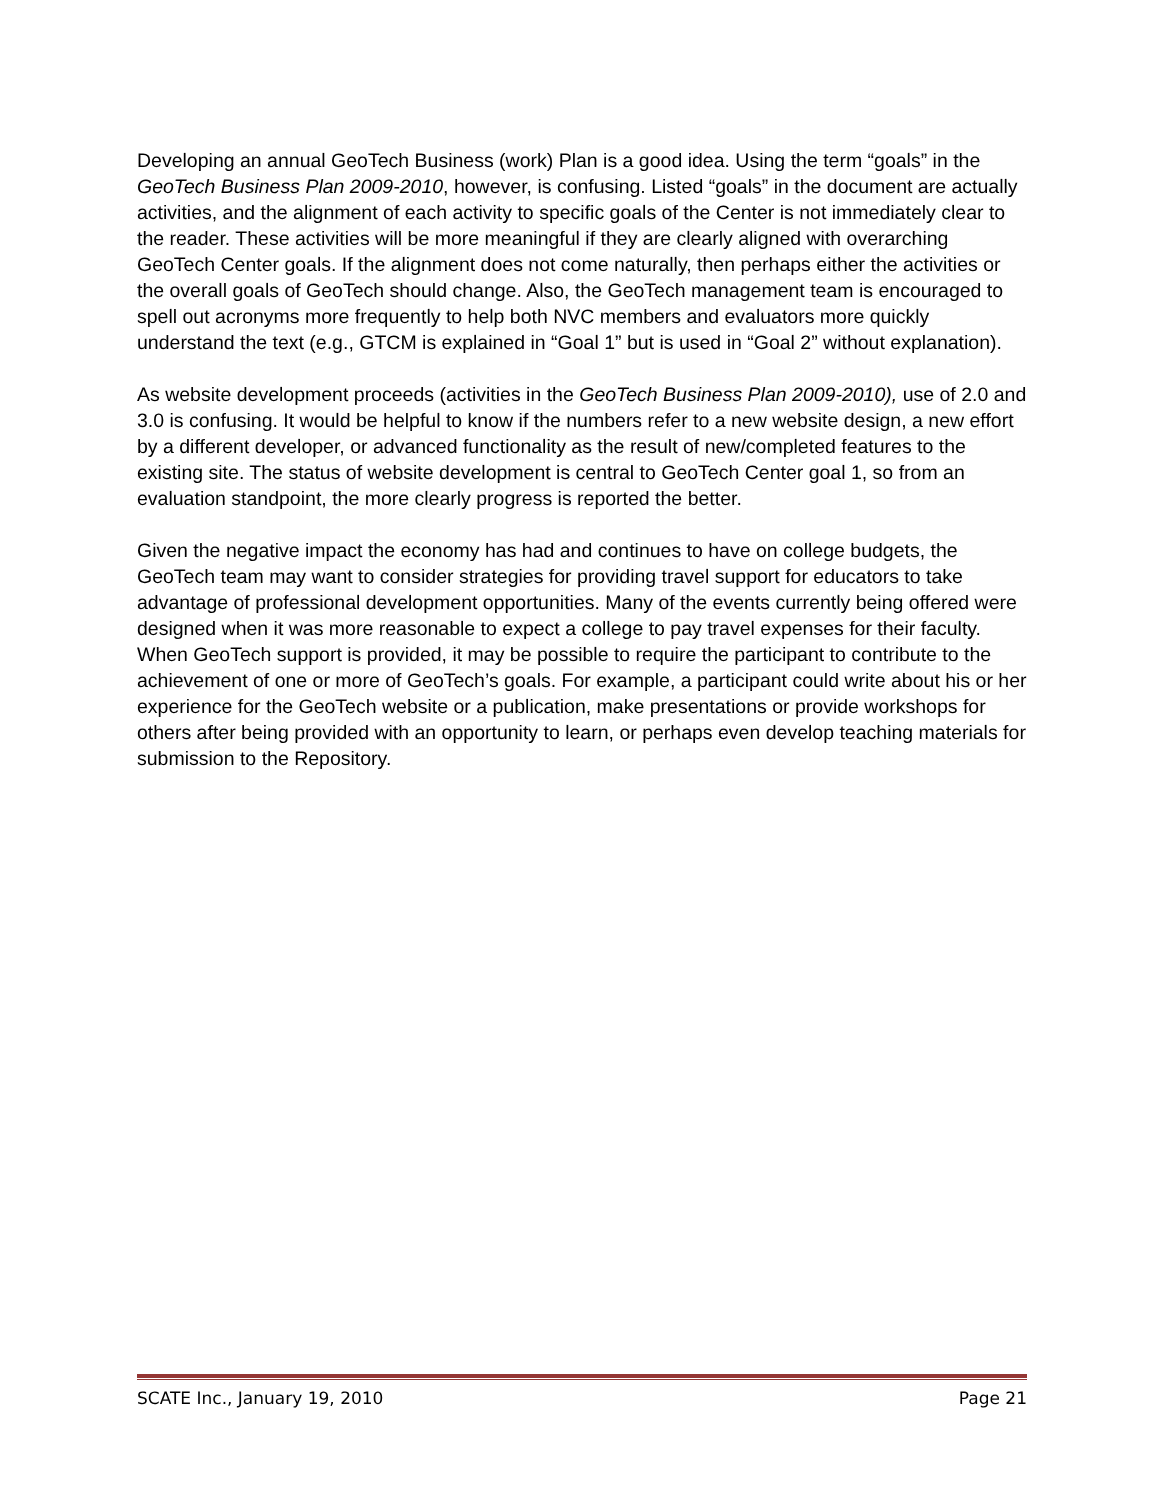Developing an annual GeoTech Business (work) Plan is a good idea. Using the term “goals” in the GeoTech Business Plan 2009-2010, however, is confusing. Listed “goals” in the document are actually activities, and the alignment of each activity to specific goals of the Center is not immediately clear to the reader. These activities will be more meaningful if they are clearly aligned with overarching GeoTech Center goals. If the alignment does not come naturally, then perhaps either the activities or the overall goals of GeoTech should change. Also, the GeoTech management team is encouraged to spell out acronyms more frequently to help both NVC members and evaluators more quickly understand the text (e.g., GTCM is explained in “Goal 1” but is used in “Goal 2” without explanation).
As website development proceeds (activities in the GeoTech Business Plan 2009-2010), use of 2.0 and 3.0 is confusing. It would be helpful to know if the numbers refer to a new website design, a new effort by a different developer, or advanced functionality as the result of new/completed features to the existing site. The status of website development is central to GeoTech Center goal 1, so from an evaluation standpoint, the more clearly progress is reported the better.
Given the negative impact the economy has had and continues to have on college budgets, the GeoTech team may want to consider strategies for providing travel support for educators to take advantage of professional development opportunities. Many of the events currently being offered were designed when it was more reasonable to expect a college to pay travel expenses for their faculty. When GeoTech support is provided, it may be possible to require the participant to contribute to the achievement of one or more of GeoTech’s goals. For example, a participant could write about his or her experience for the GeoTech website or a publication, make presentations or provide workshops for others after being provided with an opportunity to learn, or perhaps even develop teaching materials for submission to the Repository.
SCATE Inc., January 19, 2010 Page 21